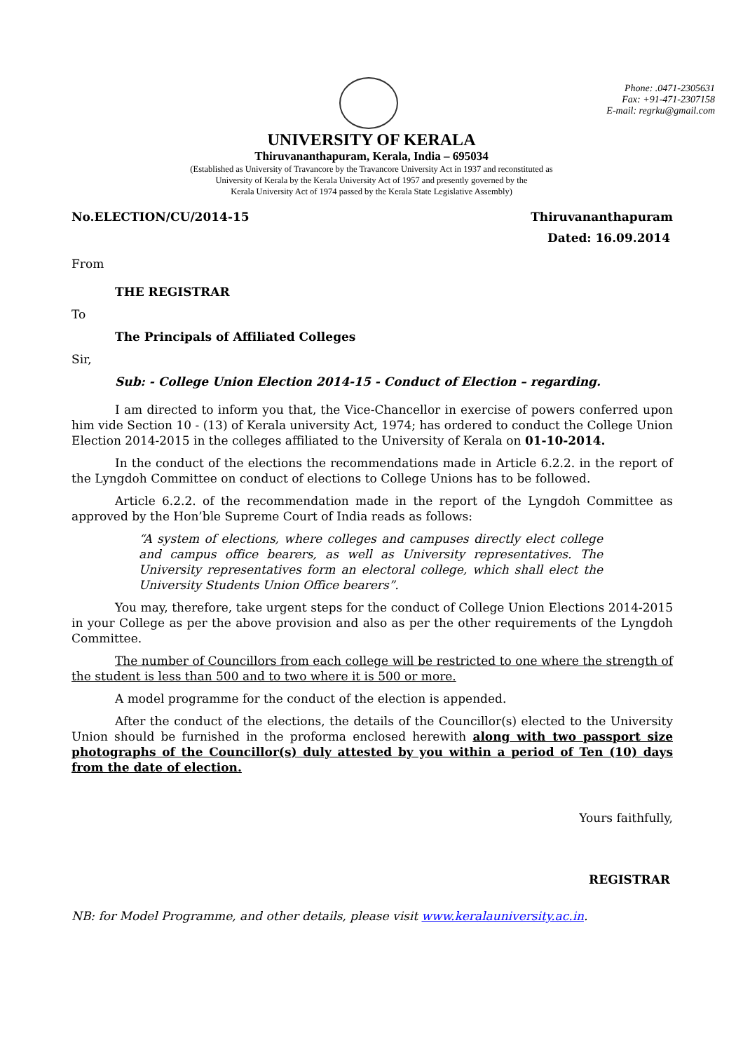Phone: .0471-2305631
Fax: +91-471-2307158
E-mail: regrku@gmail.com
UNIVERSITY OF KERALA
Thiruvananthapuram, Kerala, India – 695034
(Established as University of Travancore by the Travancore University Act in 1937 and reconstituted as
University of Kerala by the Kerala University Act of 1957 and presently governed by the
Kerala University Act of 1974 passed by the Kerala State Legislative Assembly)
No.ELECTION/CU/2014-15 Thiruvananthapuram
Dated: 16.09.2014
From
THE REGISTRAR
To
The Principals of Affiliated Colleges
Sir,
Sub: - College Union Election 2014-15 - Conduct of Election – regarding.
I am directed to inform you that, the Vice-Chancellor in exercise of powers conferred upon him vide Section 10 - (13) of Kerala university Act, 1974; has ordered to conduct the College Union Election 2014-2015 in the colleges affiliated to the University of Kerala on 01-10-2014.
In the conduct of the elections the recommendations made in Article 6.2.2. in the report of the Lyngdoh Committee on conduct of elections to College Unions has to be followed.
Article 6.2.2. of the recommendation made in the report of the Lyngdoh Committee as approved by the Hon’ble Supreme Court of India reads as follows:
“A system of elections, where colleges and campuses directly elect college and campus office bearers, as well as University representatives. The University representatives form an electoral college, which shall elect the University Students Union Office bearers”.
You may, therefore, take urgent steps for the conduct of College Union Elections 2014-2015 in your College as per the above provision and also as per the other requirements of the Lyngdoh Committee.
The number of Councillors from each college will be restricted to one where the strength of the student is less than 500 and to two where it is 500 or more.
A model programme for the conduct of the election is appended.
After the conduct of the elections, the details of the Councillor(s) elected to the University Union should be furnished in the proforma enclosed herewith along with two passport size photographs of the Councillor(s) duly attested by you within a period of Ten (10) days from the date of election.
Yours faithfully,
REGISTRAR
NB: for Model Programme, and other details, please visit www.keralauniversity.ac.in.